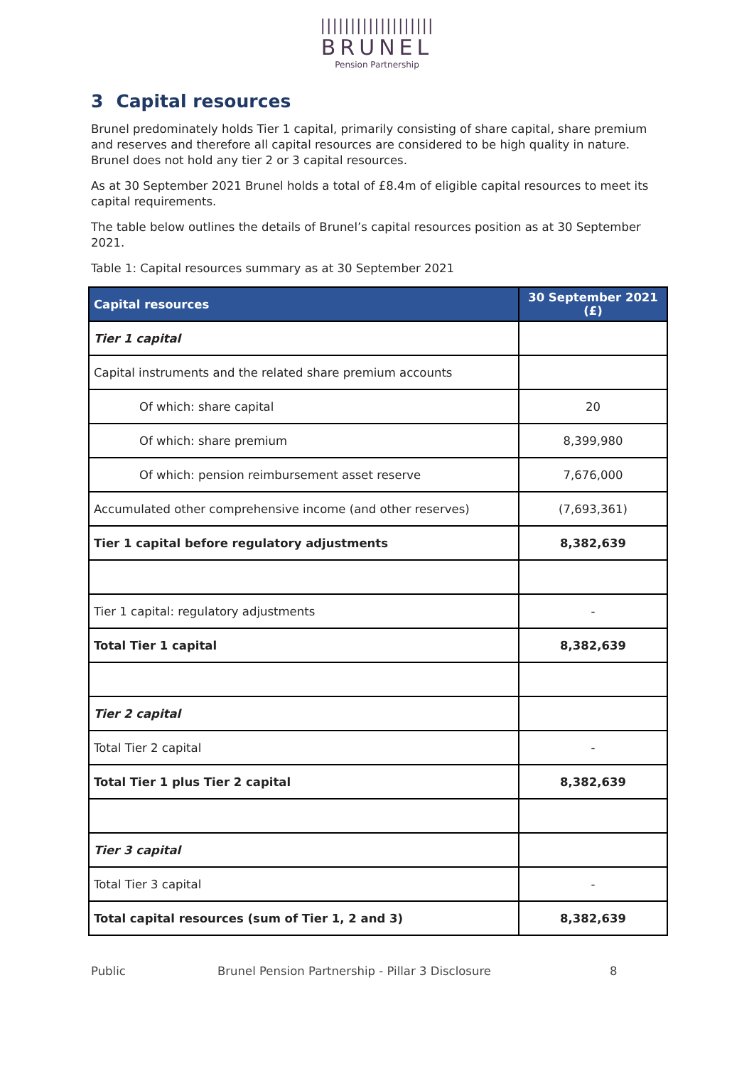|||||||||||||||||||
BRUNEL
Pension Partnership
3 Capital resources
Brunel predominately holds Tier 1 capital, primarily consisting of share capital, share premium and reserves and therefore all capital resources are considered to be high quality in nature. Brunel does not hold any tier 2 or 3 capital resources.
As at 30 September 2021 Brunel holds a total of £8.4m of eligible capital resources to meet its capital requirements.
The table below outlines the details of Brunel’s capital resources position as at 30 September 2021.
Table 1: Capital resources summary as at 30 September 2021
| Capital resources | 30 September 2021 (£) |
| --- | --- |
| Tier 1 capital | |
| Capital instruments and the related share premium accounts | |
| Of which: share capital | 20 |
| Of which: share premium | 8,399,980 |
| Of which: pension reimbursement asset reserve | 7,676,000 |
| Accumulated other comprehensive income (and other reserves) | (7,693,361) |
| Tier 1 capital before regulatory adjustments | 8,382,639 |
| Tier 1 capital: regulatory adjustments | - |
| Total Tier 1 capital | 8,382,639 |
| Tier 2 capital | |
| Total Tier 2 capital | - |
| Total Tier 1 plus Tier 2 capital | 8,382,639 |
| Tier 3 capital | |
| Total Tier 3 capital | - |
| Total capital resources (sum of Tier 1, 2 and 3) | 8,382,639 |
Public Brunel Pension Partnership - Pillar 3 Disclosure 8